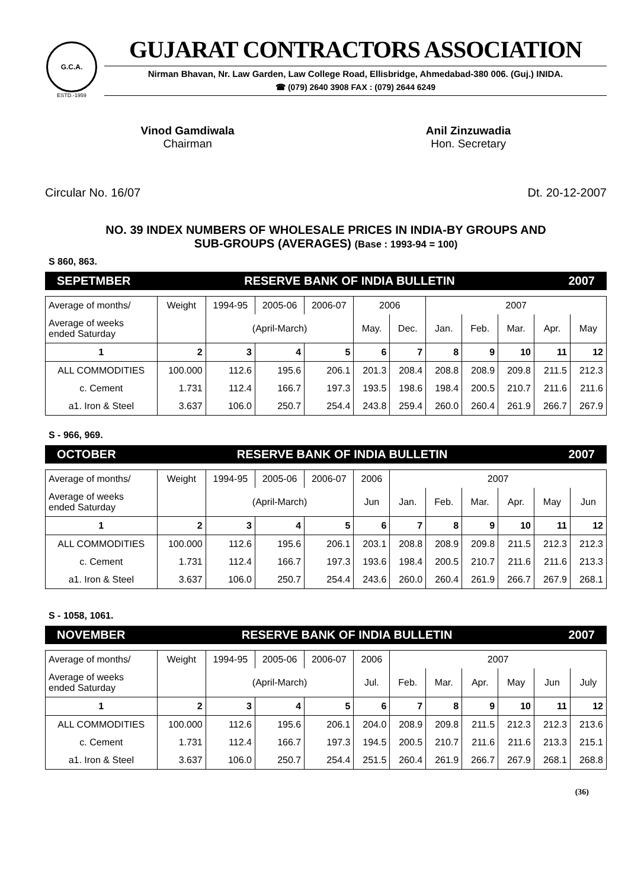G.C.A.
ESTD.-1959
GUJARAT CONTRACTORS ASSOCIATION
Nirman Bhavan, Nr. Law Garden, Law College Road, Ellisbridge, Ahmedabad-380 006. (Guj.) INIDA.
☎ (079) 2640 3908 FAX : (079) 2644 6249
Vinod Gamdiwala
Chairman
Anil Zinzuwadia
Hon. Secretary
Circular No. 16/07 Dt. 20-12-2007
NO. 39 INDEX NUMBERS OF WHOLESALE PRICES IN INDIA-BY GROUPS AND
SUB-GROUPS (AVERAGES) (Base : 1993-94 = 100)
S 860, 863.
SEPETMBER RESERVE BANK OF INDIA BULLETIN 2007
| Average of months/ | Weight | 1994-95 | 2005-06 | 2006-07 | 2006 | | 2007 | | | | |
| --- | --- | --- | --- | --- | --- | --- | --- | --- | --- | --- | --- |
| Average of weeks ended Saturday | | (April-March) | | | May. | Dec. | Jan. | Feb. | Mar. | Apr. | May |
| 1 | 2 | 3 | 4 | 5 | 6 | 7 | 8 | 9 | 10 | 11 | 12 |
| ALL COMMODITIES | 100.000 | 112.6 | 195.6 | 206.1 | 201.3 | 208.4 | 208.8 | 208.9 | 209.8 | 211.5 | 212.3 |
| c. Cement | 1.731 | 112.4 | 166.7 | 197.3 | 193.5 | 198.6 | 198.4 | 200.5 | 210.7 | 211.6 | 211.6 |
| a1. Iron & Steel | 3.637 | 106.0 | 250.7 | 254.4 | 243.8 | 259.4 | 260.0 | 260.4 | 261.9 | 266.7 | 267.9 |
S - 966, 969.
OCTOBER RESERVE BANK OF INDIA BULLETIN 2007
| Average of months/ | Weight | 1994-95 | 2005-06 | 2006-07 | 2006 | 2007 | | | | | |
| --- | --- | --- | --- | --- | --- | --- | --- | --- | --- | --- | --- |
| Average of weeks ended Saturday | | (April-March) | | | Jun | Jan. | Feb. | Mar. | Apr. | May | Jun |
| 1 | 2 | 3 | 4 | 5 | 6 | 7 | 8 | 9 | 10 | 11 | 12 |
| ALL COMMODITIES | 100.000 | 112.6 | 195.6 | 206.1 | 203.1 | 208.8 | 208.9 | 209.8 | 211.5 | 212.3 | 212.3 |
| c. Cement | 1.731 | 112.4 | 166.7 | 197.3 | 193.6 | 198.4 | 200.5 | 210.7 | 211.6 | 211.6 | 213.3 |
| a1. Iron & Steel | 3.637 | 106.0 | 250.7 | 254.4 | 243.6 | 260.0 | 260.4 | 261.9 | 266.7 | 267.9 | 268.1 |
S - 1058, 1061.
NOVEMBER RESERVE BANK OF INDIA BULLETIN 2007
| Average of months/ | Weight | 1994-95 | 2005-06 | 2006-07 | 2006 | 2007 | | | | | |
| --- | --- | --- | --- | --- | --- | --- | --- | --- | --- | --- | --- |
| Average of weeks ended Saturday | | (April-March) | | | Jul. | Feb. | Mar. | Apr. | May | Jun | July |
| 1 | 2 | 3 | 4 | 5 | 6 | 7 | 8 | 9 | 10 | 11 | 12 |
| ALL COMMODITIES | 100.000 | 112.6 | 195.6 | 206.1 | 204.0 | 208.9 | 209.8 | 211.5 | 212.3 | 212.3 | 213.6 |
| c. Cement | 1.731 | 112.4 | 166.7 | 197.3 | 194.5 | 200.5 | 210.7 | 211.6 | 211.6 | 213.3 | 215.1 |
| a1. Iron & Steel | 3.637 | 106.0 | 250.7 | 254.4 | 251.5 | 260.4 | 261.9 | 266.7 | 267.9 | 268.1 | 268.8 |
(36)